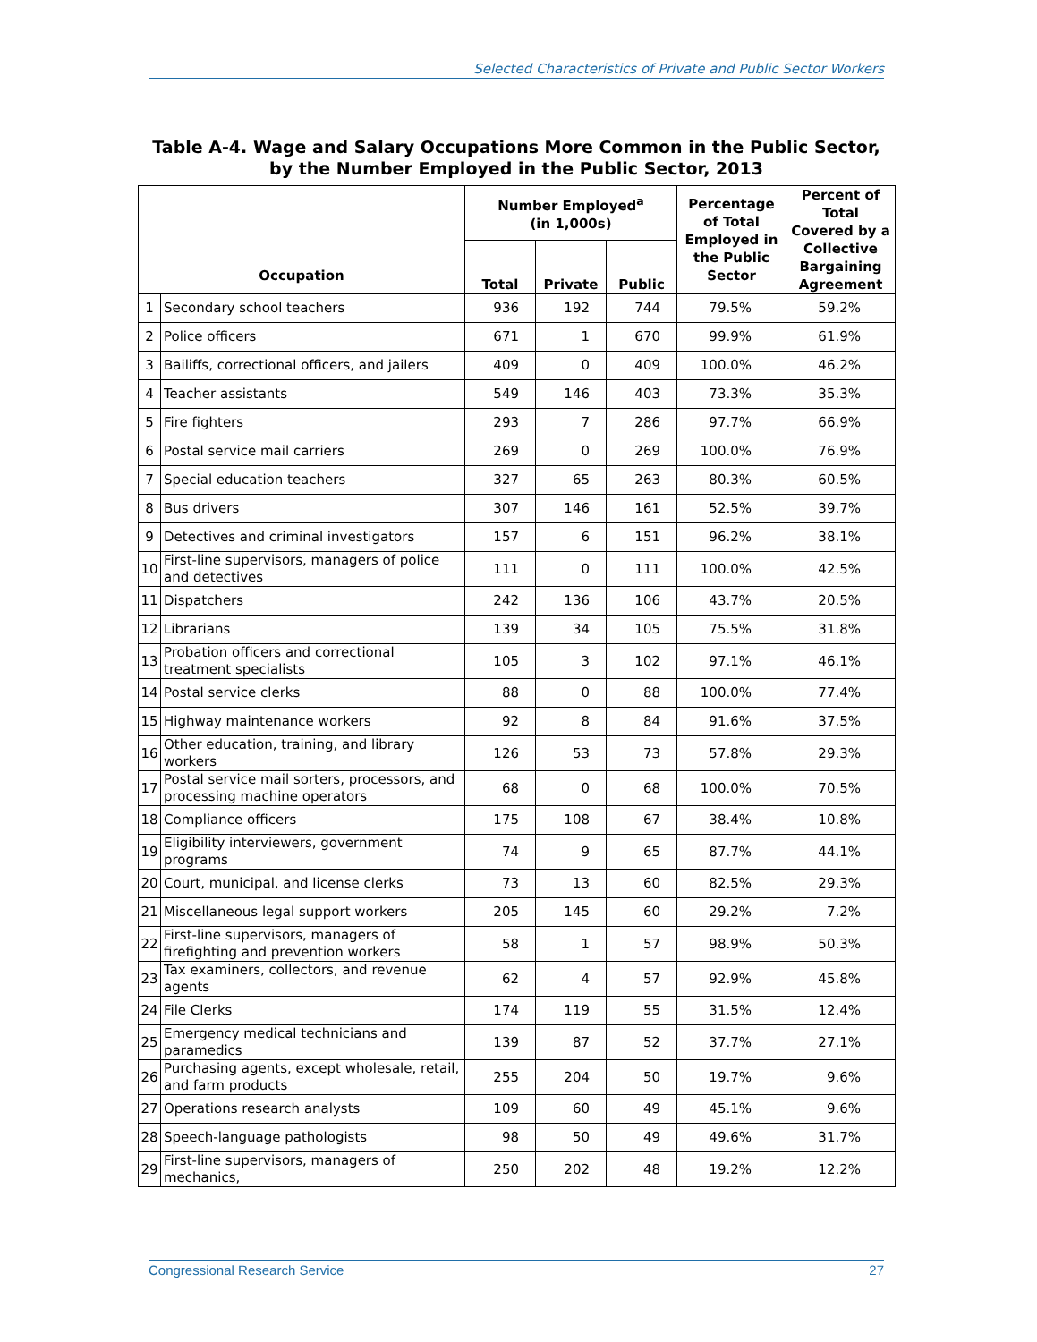Selected Characteristics of Private and Public Sector Workers
Table A-4. Wage and Salary Occupations More Common in the Public Sector,
by the Number Employed in the Public Sector, 2013
| Occupation | | Number Employed<sup>a</sup> (in 1,000s) | | | Percentage of Total Employed in the Public Sector | Percent of Total Covered by a Collective Bargaining Agreement |
| --- | --- | --- | --- | --- | --- | --- |
| | | Total | Private | Public | | |
| 1 | Secondary school teachers | 936 | 192 | 744 | 79.5% | 59.2% |
| 2 | Police officers | 671 | 1 | 670 | 99.9% | 61.9% |
| 3 | Bailiffs, correctional officers, and jailers | 409 | 0 | 409 | 100.0% | 46.2% |
| 4 | Teacher assistants | 549 | 146 | 403 | 73.3% | 35.3% |
| 5 | Fire fighters | 293 | 7 | 286 | 97.7% | 66.9% |
| 6 | Postal service mail carriers | 269 | 0 | 269 | 100.0% | 76.9% |
| 7 | Special education teachers | 327 | 65 | 263 | 80.3% | 60.5% |
| 8 | Bus drivers | 307 | 146 | 161 | 52.5% | 39.7% |
| 9 | Detectives and criminal investigators | 157 | 6 | 151 | 96.2% | 38.1% |
| 10 | First-line supervisors, managers of police and detectives | 111 | 0 | 111 | 100.0% | 42.5% |
| 11 | Dispatchers | 242 | 136 | 106 | 43.7% | 20.5% |
| 12 | Librarians | 139 | 34 | 105 | 75.5% | 31.8% |
| 13 | Probation officers and correctional treatment specialists | 105 | 3 | 102 | 97.1% | 46.1% |
| 14 | Postal service clerks | 88 | 0 | 88 | 100.0% | 77.4% |
| 15 | Highway maintenance workers | 92 | 8 | 84 | 91.6% | 37.5% |
| 16 | Other education, training, and library workers | 126 | 53 | 73 | 57.8% | 29.3% |
| 17 | Postal service mail sorters, processors, and processing machine operators | 68 | 0 | 68 | 100.0% | 70.5% |
| 18 | Compliance officers | 175 | 108 | 67 | 38.4% | 10.8% |
| 19 | Eligibility interviewers, government programs | 74 | 9 | 65 | 87.7% | 44.1% |
| 20 | Court, municipal, and license clerks | 73 | 13 | 60 | 82.5% | 29.3% |
| 21 | Miscellaneous legal support workers | 205 | 145 | 60 | 29.2% | 7.2% |
| 22 | First-line supervisors, managers of firefighting and prevention workers | 58 | 1 | 57 | 98.9% | 50.3% |
| 23 | Tax examiners, collectors, and revenue agents | 62 | 4 | 57 | 92.9% | 45.8% |
| 24 | File Clerks | 174 | 119 | 55 | 31.5% | 12.4% |
| 25 | Emergency medical technicians and paramedics | 139 | 87 | 52 | 37.7% | 27.1% |
| 26 | Purchasing agents, except wholesale, retail, and farm products | 255 | 204 | 50 | 19.7% | 9.6% |
| 27 | Operations research analysts | 109 | 60 | 49 | 45.1% | 9.6% |
| 28 | Speech-language pathologists | 98 | 50 | 49 | 49.6% | 31.7% |
| 29 | First-line supervisors, managers of mechanics, | 250 | 202 | 48 | 19.2% | 12.2% |
Congressional Research Service 27